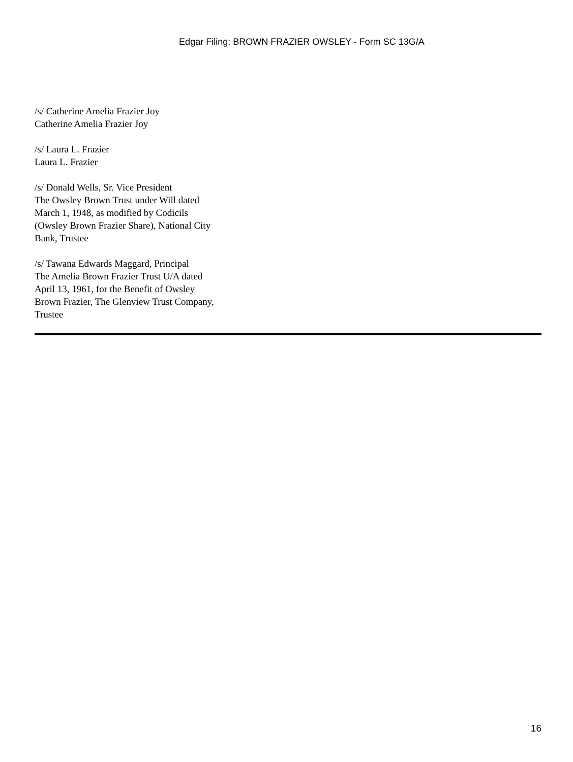Edgar Filing: BROWN FRAZIER OWSLEY - Form SC 13G/A
/s/ Catherine Amelia Frazier Joy
Catherine Amelia Frazier Joy
/s/ Laura L. Frazier
Laura L. Frazier
/s/ Donald Wells, Sr. Vice President
The Owsley Brown Trust under Will dated March 1, 1948, as modified by Codicils
(Owsley Brown Frazier Share), National City Bank, Trustee
/s/ Tawana Edwards Maggard, Principal
The Amelia Brown Frazier Trust U/A dated April 13, 1961, for the Benefit of Owsley Brown Frazier, The Glenview Trust Company, Trustee
16